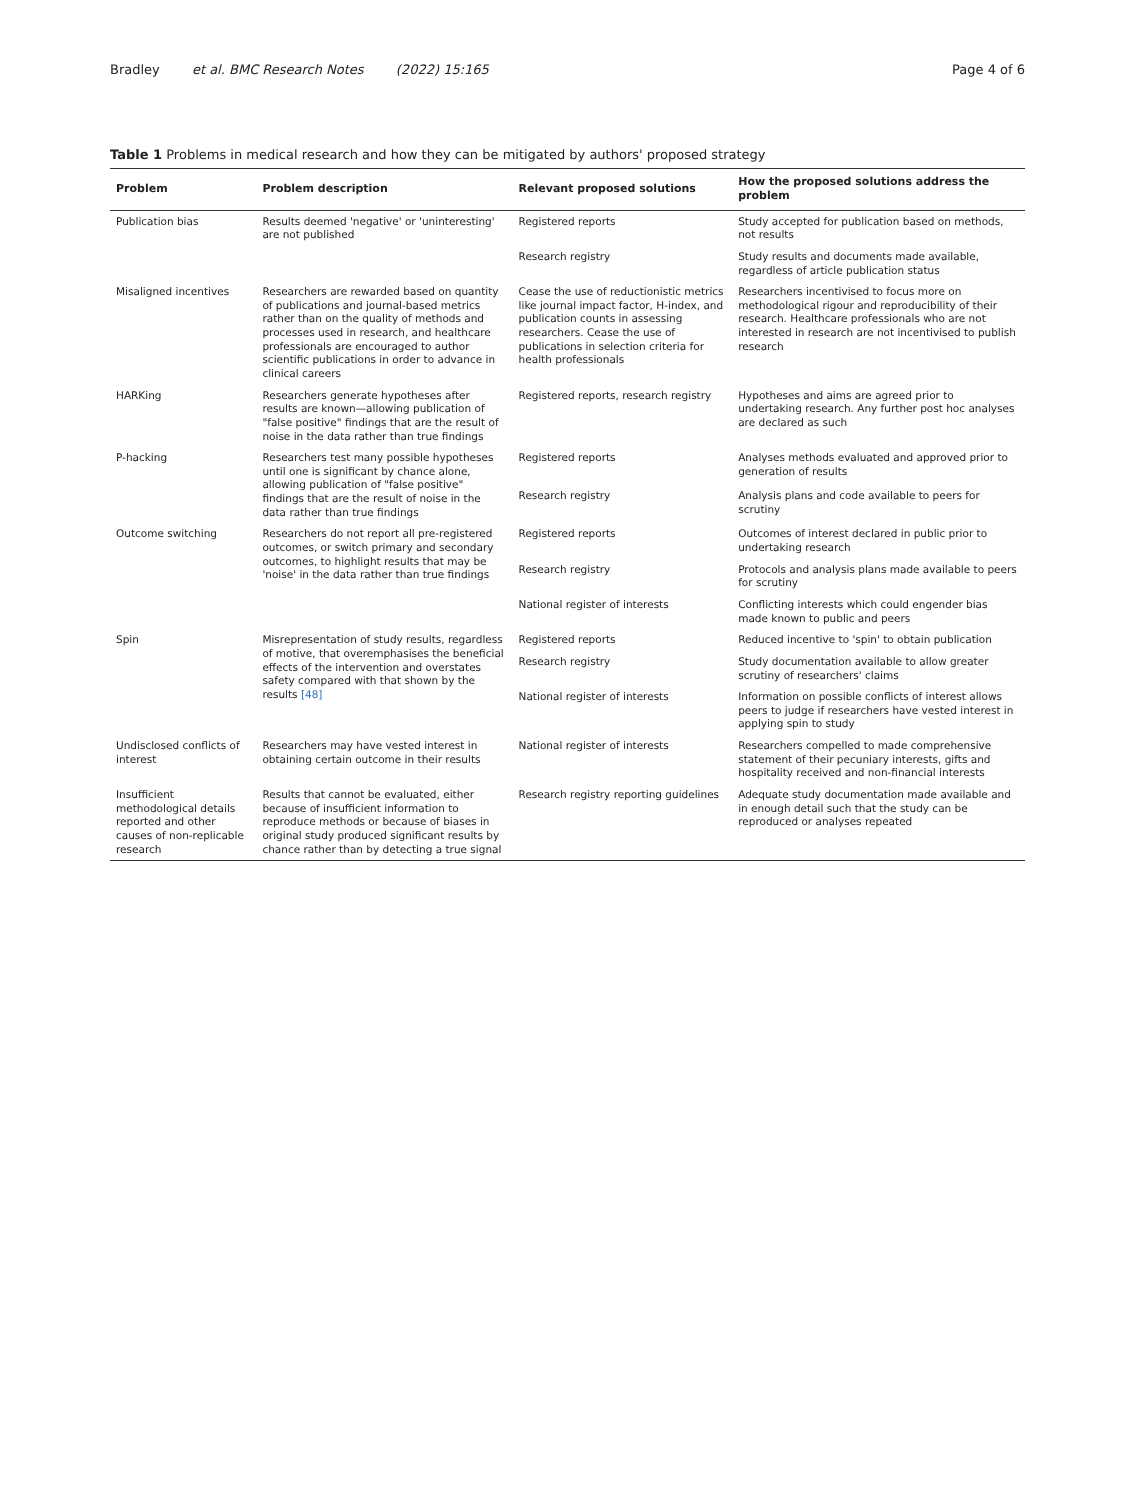Bradley et al. BMC Research Notes (2022) 15:165 Page 4 of 6
Table 1 Problems in medical research and how they can be mitigated by authors' proposed strategy
| Problem | Problem description | Relevant proposed solutions | How the proposed solutions address the problem |
| --- | --- | --- | --- |
| Publication bias | Results deemed 'negative' or 'uninteresting' are not published | Registered reports | Study accepted for publication based on methods, not results |
| | | Research registry | Study results and documents made available, regardless of article publication status |
| Misaligned incentives | Researchers are rewarded based on quantity of publications and journal-based metrics rather than on the quality of methods and processes used in research, and healthcare professionals are encouraged to author scientific publications in order to advance in clinical careers | Cease the use of reductionistic metrics like journal impact factor, H-index, and publication counts in assessing researchers. Cease the use of publications in selection criteria for health professionals | Researchers incentivised to focus more on methodological rigour and reproducibility of their research. Healthcare professionals who are not interested in research are not incentivised to publish research |
| HARKing | Researchers generate hypotheses after results are known—allowing publication of "false positive" findings that are the result of noise in the data rather than true findings | Registered reports, research registry | Hypotheses and aims are agreed prior to undertaking research. Any further post hoc analyses are declared as such |
| P-hacking | Researchers test many possible hypotheses until one is significant by chance alone, allowing publication of "false positive" findings that are the result of noise in the data rather than true findings | Registered reports | Analyses methods evaluated and approved prior to generation of results |
| | | Research registry | Analysis plans and code available to peers for scrutiny |
| Outcome switching | Researchers do not report all pre-registered outcomes, or switch primary and secondary outcomes, to highlight results that may be 'noise' in the data rather than true findings | Registered reports | Outcomes of interest declared in public prior to undertaking research |
| | | Research registry | Protocols and analysis plans made available to peers for scrutiny |
| | | National register of interests | Conflicting interests which could engender bias made known to public and peers |
| Spin | Misrepresentation of study results, regardless of motive, that overemphasises the beneficial effects of the intervention and overstates safety compared with that shown by the results [48] | Registered reports | Reduced incentive to 'spin' to obtain publication |
| | | Research registry | Study documentation available to allow greater scrutiny of researchers' claims |
| | | National register of interests | Information on possible conflicts of interest allows peers to judge if researchers have vested interest in applying spin to study |
| Undisclosed conflicts of interest | Researchers may have vested interest in obtaining certain outcome in their results | National register of interests | Researchers compelled to made comprehensive statement of their pecuniary interests, gifts and hospitality received and non-financial interests |
| Insufficient methodological details reported and other causes of non-replicable research | Results that cannot be evaluated, either because of insufficient information to reproduce methods or because of biases in original study produced significant results by chance rather than by detecting a true signal | Research registry reporting guidelines | Adequate study documentation made available and in enough detail such that the study can be reproduced or analyses repeated |